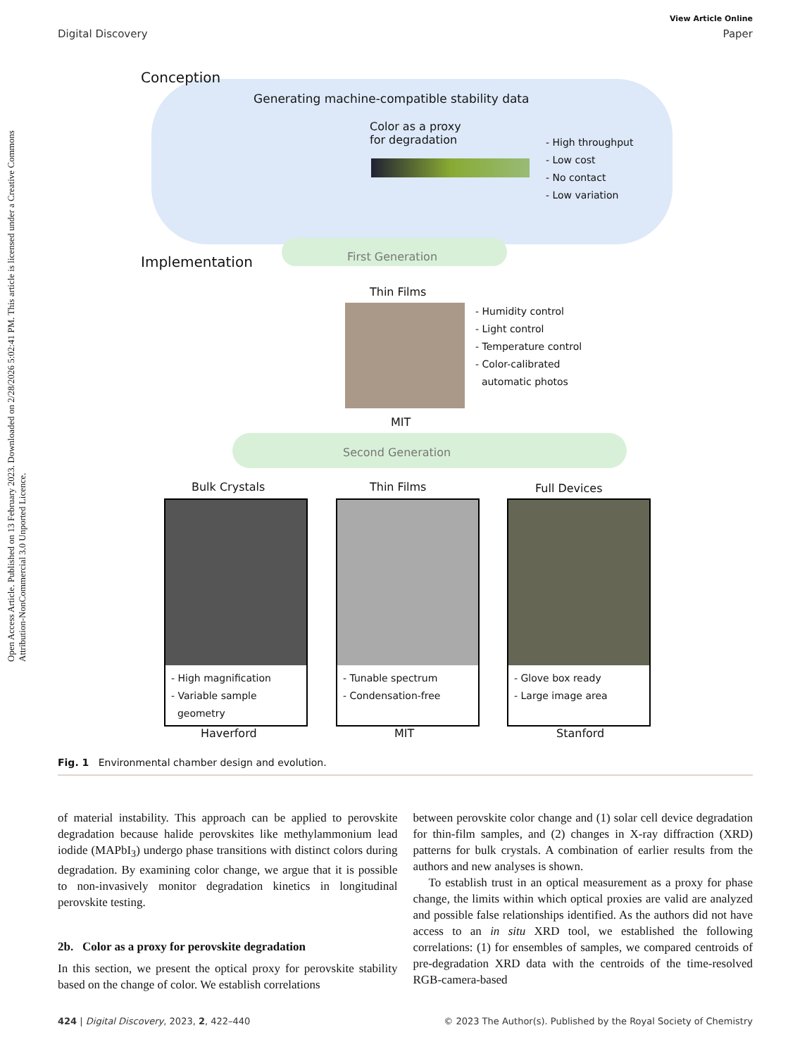Open Access Article. Published on 13 February 2023. Downloaded on 2/28/2026 5:02:41 PM. This article is licensed under a Creative Commons Attribution-NonCommercial 3.0 Unported Licence.
View Article Online
Digital Discovery Paper
Conception
Generating machine-compatible stability data
Color as a proxy
for degradation
- High throughput
- Low cost
- No contact
- Low variation
Implementation First Generation
Thin Films
- Humidity control
- Light control
- Temperature control
- Color-calibrated
automatic photos
MIT
Second Generation
Bulk Crystals Thin Films Full Devices
- High magnification
- Variable sample
geometry
- Tunable spectrum
- Condensation-free
- Glove box ready
- Large image area
Haverford MIT Stanford
Fig. 1 Environmental chamber design and evolution.
of material instability. This approach can be applied to perovskite degradation because halide perovskites like methylammonium lead iodide (MAPbI<sub>3</sub>) undergo phase transitions with distinct colors during degradation. By examining color change, we argue that it is possible to non-invasively monitor degradation kinetics in longitudinal perovskite testing.
2b. Color as a proxy for perovskite degradation
In this section, we present the optical proxy for perovskite stability based on the change of color. We establish correlations
between perovskite color change and (1) solar cell device degradation for thin-film samples, and (2) changes in X-ray diffraction (XRD) patterns for bulk crystals. A combination of earlier results from the authors and new analyses is shown.
To establish trust in an optical measurement as a proxy for phase change, the limits within which optical proxies are valid are analyzed and possible false relationships identified. As the authors did not have access to an in situ XRD tool, we established the following correlations: (1) for ensembles of samples, we compared centroids of pre-degradation XRD data with the centroids of the time-resolved RGB-camera-based
424 | Digital Discovery, 2023, 2, 422–440 © 2023 The Author(s). Published by the Royal Society of Chemistry